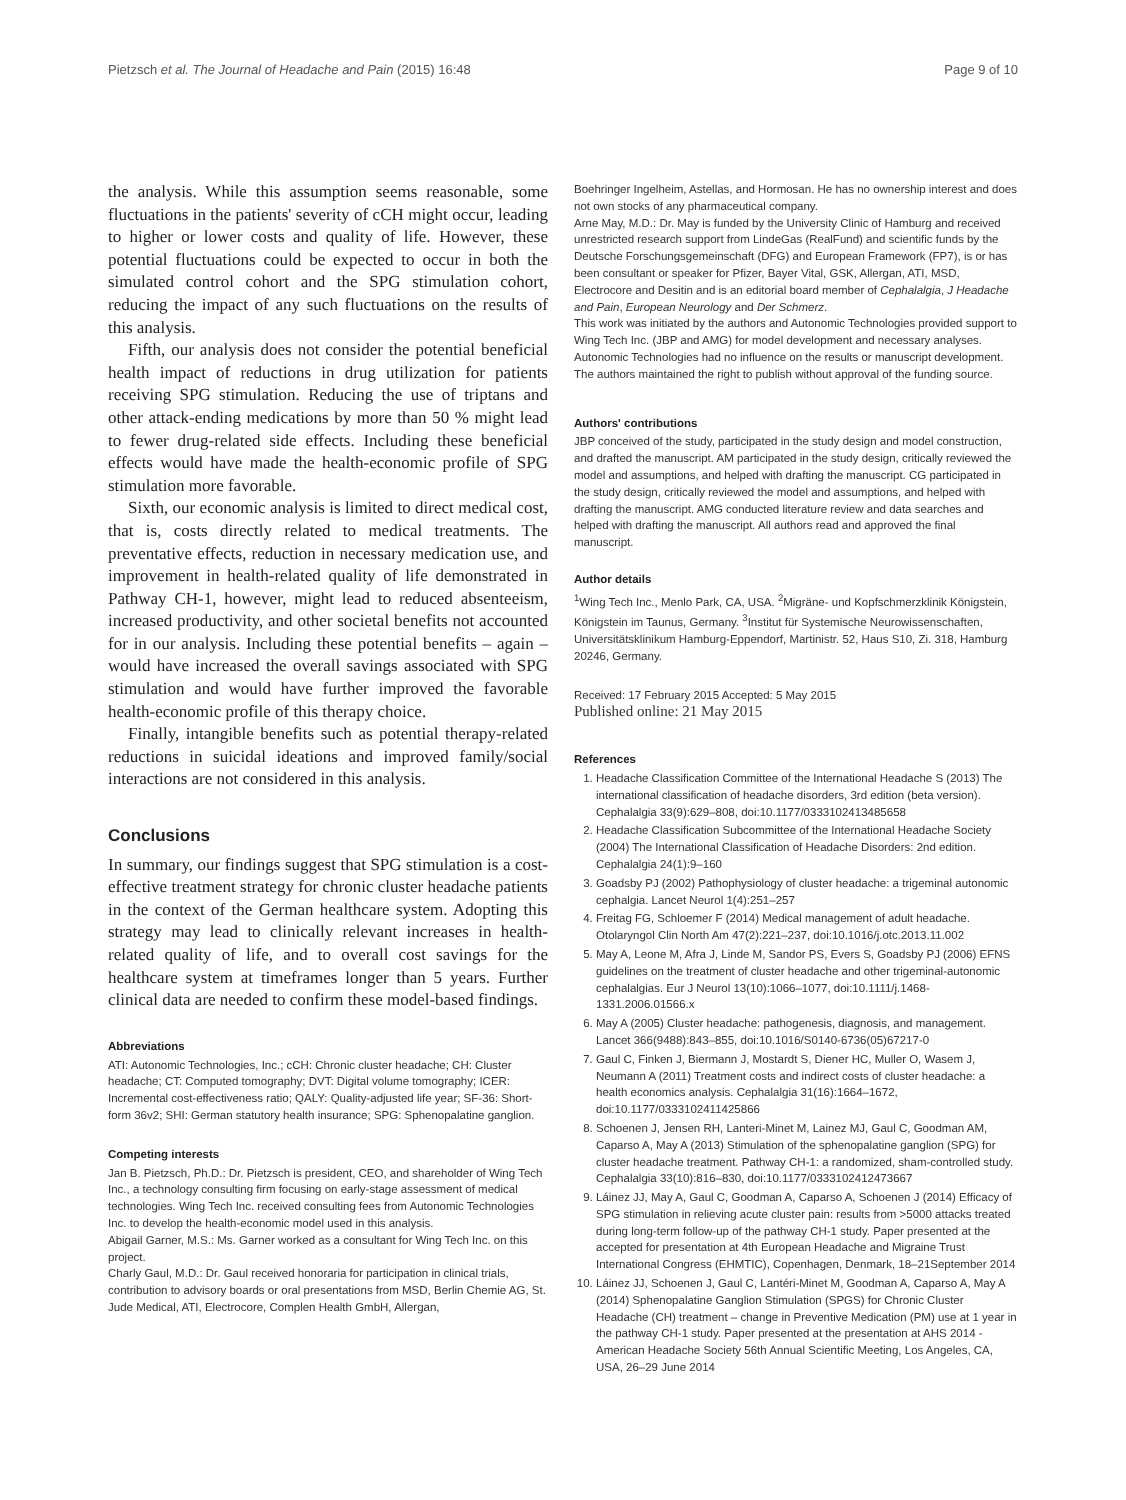Pietzsch et al. The Journal of Headache and Pain (2015) 16:48 Page 9 of 10
the analysis. While this assumption seems reasonable, some fluctuations in the patients' severity of cCH might occur, leading to higher or lower costs and quality of life. However, these potential fluctuations could be expected to occur in both the simulated control cohort and the SPG stimulation cohort, reducing the impact of any such fluctuations on the results of this analysis.
Fifth, our analysis does not consider the potential beneficial health impact of reductions in drug utilization for patients receiving SPG stimulation. Reducing the use of triptans and other attack-ending medications by more than 50 % might lead to fewer drug-related side effects. Including these beneficial effects would have made the health-economic profile of SPG stimulation more favorable.
Sixth, our economic analysis is limited to direct medical cost, that is, costs directly related to medical treatments. The preventative effects, reduction in necessary medication use, and improvement in health-related quality of life demonstrated in Pathway CH-1, however, might lead to reduced absenteeism, increased productivity, and other societal benefits not accounted for in our analysis. Including these potential benefits – again – would have increased the overall savings associated with SPG stimulation and would have further improved the favorable health-economic profile of this therapy choice.
Finally, intangible benefits such as potential therapy-related reductions in suicidal ideations and improved family/social interactions are not considered in this analysis.
Conclusions
In summary, our findings suggest that SPG stimulation is a cost-effective treatment strategy for chronic cluster headache patients in the context of the German healthcare system. Adopting this strategy may lead to clinically relevant increases in health-related quality of life, and to overall cost savings for the healthcare system at timeframes longer than 5 years. Further clinical data are needed to confirm these model-based findings.
Abbreviations
ATI: Autonomic Technologies, Inc.; cCH: Chronic cluster headache; CH: Cluster headache; CT: Computed tomography; DVT: Digital volume tomography; ICER: Incremental cost-effectiveness ratio; QALY: Quality-adjusted life year; SF-36: Short-form 36v2; SHI: German statutory health insurance; SPG: Sphenopalatine ganglion.
Competing interests
Jan B. Pietzsch, Ph.D.: Dr. Pietzsch is president, CEO, and shareholder of Wing Tech Inc., a technology consulting firm focusing on early-stage assessment of medical technologies. Wing Tech Inc. received consulting fees from Autonomic Technologies Inc. to develop the health-economic model used in this analysis.
Abigail Garner, M.S.: Ms. Garner worked as a consultant for Wing Tech Inc. on this project.
Charly Gaul, M.D.: Dr. Gaul received honoraria for participation in clinical trials, contribution to advisory boards or oral presentations from MSD, Berlin Chemie AG, St. Jude Medical, ATI, Electrocore, Complen Health GmbH, Allergan,
Boehringer Ingelheim, Astellas, and Hormosan. He has no ownership interest and does not own stocks of any pharmaceutical company.
Arne May, M.D.: Dr. May is funded by the University Clinic of Hamburg and received unrestricted research support from LindeGas (RealFund) and scientific funds by the Deutsche Forschungsgemeinschaft (DFG) and European Framework (FP7), is or has been consultant or speaker for Pfizer, Bayer Vital, GSK, Allergan, ATI, MSD, Electrocore and Desitin and is an editorial board member of Cephalalgia, J Headache and Pain, European Neurology and Der Schmerz.
This work was initiated by the authors and Autonomic Technologies provided support to Wing Tech Inc. (JBP and AMG) for model development and necessary analyses. Autonomic Technologies had no influence on the results or manuscript development. The authors maintained the right to publish without approval of the funding source.
Authors' contributions
JBP conceived of the study, participated in the study design and model construction, and drafted the manuscript. AM participated in the study design, critically reviewed the model and assumptions, and helped with drafting the manuscript. CG participated in the study design, critically reviewed the model and assumptions, and helped with drafting the manuscript. AMG conducted literature review and data searches and helped with drafting the manuscript. All authors read and approved the final manuscript.
Author details
<sup>1</sup> Wing Tech Inc., Menlo Park, CA, USA. <sup>2</sup>Migräne- und Kopfschmerzklinik Königstein, Königstein im Taunus, Germany. <sup>3</sup>Institut für Systemische Neurowissenschaften, Universitätsklinikum Hamburg-Eppendorf, Martinistr. 52, Haus S10, Zi. 318, Hamburg 20246, Germany.
Received: 17 February 2015 Accepted: 5 May 2015
Published online: 21 May 2015
References
1. Headache Classification Committee of the International Headache S (2013) The international classification of headache disorders, 3rd edition (beta version). Cephalalgia 33(9):629–808, doi:10.1177/0333102413485658
2. Headache Classification Subcommittee of the International Headache Society (2004) The International Classification of Headache Disorders: 2nd edition. Cephalalgia 24(1):9–160
3. Goadsby PJ (2002) Pathophysiology of cluster headache: a trigeminal autonomic cephalgia. Lancet Neurol 1(4):251–257
4. Freitag FG, Schloemer F (2014) Medical management of adult headache. Otolaryngol Clin North Am 47(2):221–237, doi:10.1016/j.otc.2013.11.002
5. May A, Leone M, Afra J, Linde M, Sandor PS, Evers S, Goadsby PJ (2006) EFNS guidelines on the treatment of cluster headache and other trigeminal-autonomic cephalalgias. Eur J Neurol 13(10):1066–1077, doi:10.1111/j.1468-1331.2006.01566.x
6. May A (2005) Cluster headache: pathogenesis, diagnosis, and management. Lancet 366(9488):843–855, doi:10.1016/S0140-6736(05)67217-0
7. Gaul C, Finken J, Biermann J, Mostardt S, Diener HC, Muller O, Wasem J, Neumann A (2011) Treatment costs and indirect costs of cluster headache: a health economics analysis. Cephalalgia 31(16):1664–1672, doi:10.1177/0333102411425866
8. Schoenen J, Jensen RH, Lanteri-Minet M, Lainez MJ, Gaul C, Goodman AM, Caparso A, May A (2013) Stimulation of the sphenopalatine ganglion (SPG) for cluster headache treatment. Pathway CH-1: a randomized, sham-controlled study. Cephalalgia 33(10):816–830, doi:10.1177/0333102412473667
9. Láinez JJ, May A, Gaul C, Goodman A, Caparso A, Schoenen J (2014) Efficacy of SPG stimulation in relieving acute cluster pain: results from >5000 attacks treated during long-term follow-up of the pathway CH-1 study. Paper presented at the accepted for presentation at 4th European Headache and Migraine Trust International Congress (EHMTIC), Copenhagen, Denmark, 18–21September 2014
10. Láinez JJ, Schoenen J, Gaul C, Lantéri-Minet M, Goodman A, Caparso A, May A (2014) Sphenopalatine Ganglion Stimulation (SPGS) for Chronic Cluster Headache (CH) treatment – change in Preventive Medication (PM) use at 1 year in the pathway CH-1 study. Paper presented at the presentation at AHS 2014 - American Headache Society 56th Annual Scientific Meeting, Los Angeles, CA, USA, 26–29 June 2014